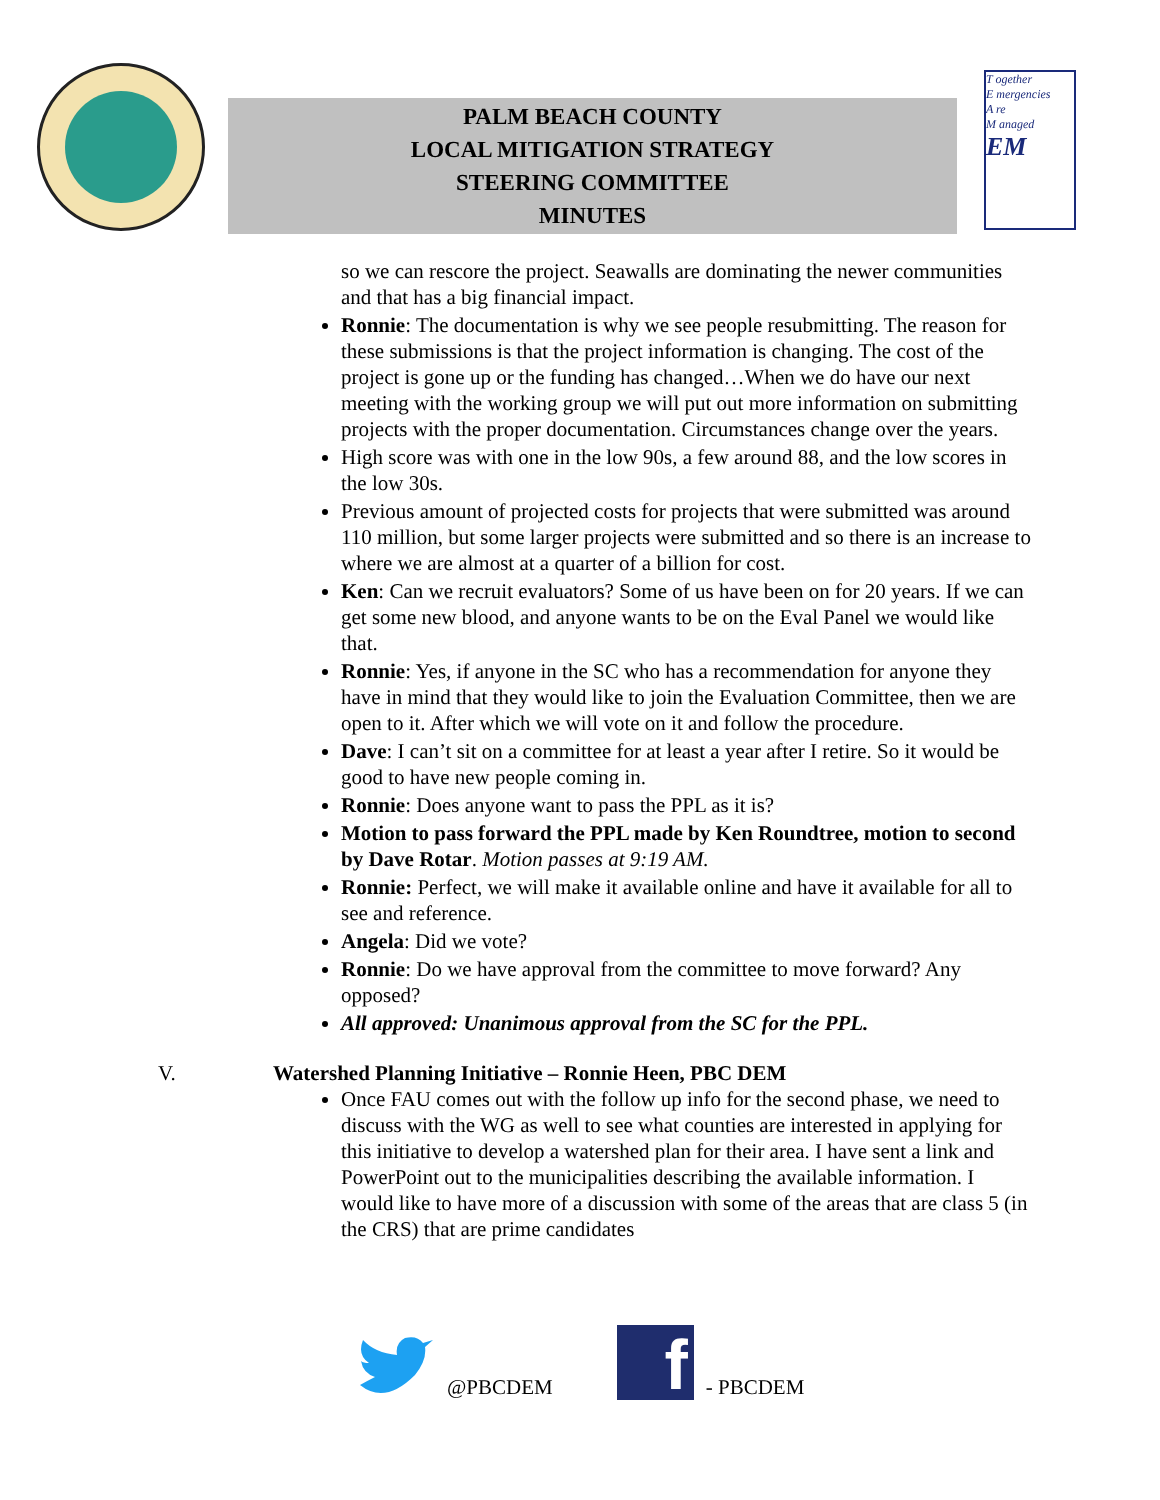PALM BEACH COUNTY
LOCAL MITIGATION STRATEGY
STEERING COMMITTEE
MINUTES
T ogether
E mergencies
A re
M anaged
EM
so we can rescore the project. Seawalls are dominating the newer communities and that has a big financial impact.
Ronnie: The documentation is why we see people resubmitting. The reason for these submissions is that the project information is changing. The cost of the project is gone up or the funding has changed…When we do have our next meeting with the working group we will put out more information on submitting projects with the proper documentation. Circumstances change over the years.
High score was with one in the low 90s, a few around 88, and the low scores in the low 30s.
Previous amount of projected costs for projects that were submitted was around 110 million, but some larger projects were submitted and so there is an increase to where we are almost at a quarter of a billion for cost.
Ken: Can we recruit evaluators? Some of us have been on for 20 years. If we can get some new blood, and anyone wants to be on the Eval Panel we would like that.
Ronnie: Yes, if anyone in the SC who has a recommendation for anyone they have in mind that they would like to join the Evaluation Committee, then we are open to it. After which we will vote on it and follow the procedure.
Dave: I can’t sit on a committee for at least a year after I retire. So it would be good to have new people coming in.
Ronnie: Does anyone want to pass the PPL as it is?
Motion to pass forward the PPL made by Ken Roundtree, motion to second by Dave Rotar. Motion passes at 9:19 AM.
Ronnie: Perfect, we will make it available online and have it available for all to see and reference.
Angela: Did we vote?
Ronnie: Do we have approval from the committee to move forward? Any opposed?
All approved: Unanimous approval from the SC for the PPL.
V. Watershed Planning Initiative – Ronnie Heen, PBC DEM
Once FAU comes out with the follow up info for the second phase, we need to discuss with the WG as well to see what counties are interested in applying for this initiative to develop a watershed plan for their area. I have sent a link and PowerPoint out to the municipalities describing the available information. I would like to have more of a discussion with some of the areas that are class 5 (in the CRS) that are prime candidates
@PBCDEM
f
- PBCDEM